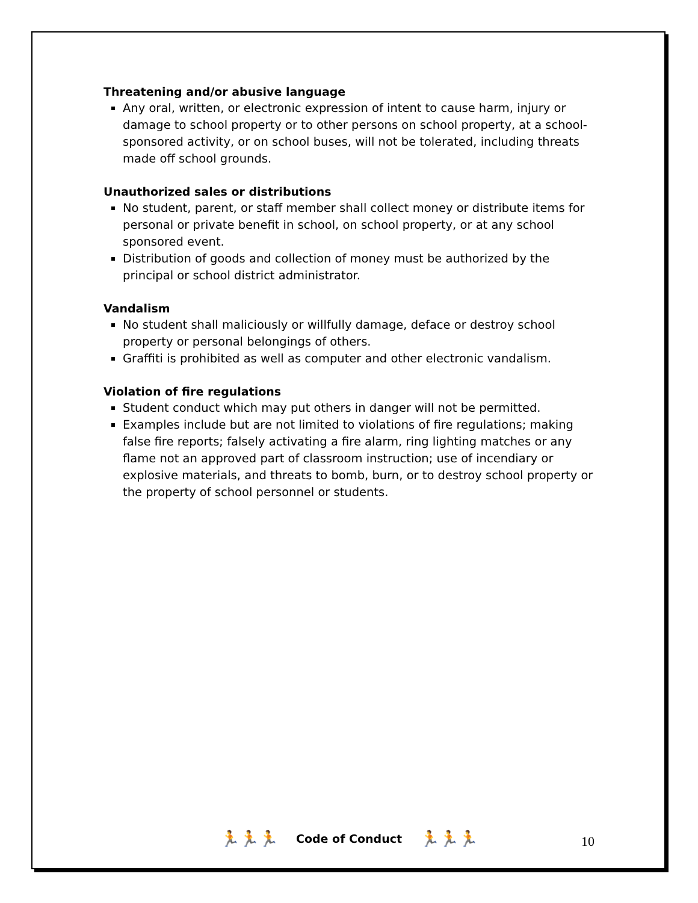Threatening and/or abusive language
Any oral, written, or electronic expression of intent to cause harm, injury or damage to school property or to other persons on school property, at a school-sponsored activity, or on school buses, will not be tolerated, including threats made off school grounds.
Unauthorized sales or distributions
No student, parent, or staff member shall collect money or distribute items for personal or private benefit in school, on school property, or at any school sponsored event.
Distribution of goods and collection of money must be authorized by the principal or school district administrator.
Vandalism
No student shall maliciously or willfully damage, deface or destroy school property or personal belongings of others.
Graffiti is prohibited as well as computer and other electronic vandalism.
Violation of fire regulations
Student conduct which may put others in danger will not be permitted.
Examples include but are not limited to violations of fire regulations; making false fire reports; falsely activating a fire alarm, ring lighting matches or any flame not an approved part of classroom instruction; use of incendiary or explosive materials, and threats to bomb, burn, or to destroy school property or the property of school personnel or students.
🏃🏃🏃 Code of Conduct 🏃🏃🏃 10